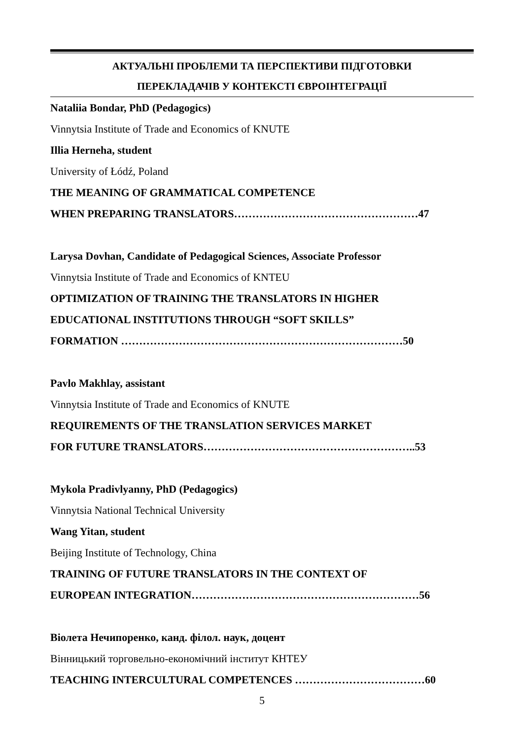АКТУАЛЬНІ ПРОБЛЕМИ ТА ПЕРСПЕКТИВИ ПІДГОТОВКИ
ПЕРЕКЛАДАЧІВ У КОНТЕКСТІ ЄВРОІНТЕГРАЦІЇ
Nataliia Bondar, PhD (Pedagogics)
Vinnytsia Institute of Trade and Economics of KNUTE
Illia Herneha, student
University of Łódź, Poland
THE MEANING OF GRAMMATICAL COMPETENCE
WHEN PREPARING TRANSLATORS……………………………………………47
Larysa Dovhan, Candidate of Pedagogical Sciences, Associate Professor
Vinnytsia Institute of Trade and Economics of KNTEU
OPTIMIZATION OF TRAINING THE TRANSLATORS IN HIGHER
EDUCATIONAL INSTITUTIONS THROUGH “SOFT SKILLS”
FORMATION ……………………………………………………………………50
Pavlo Makhlay, assistant
Vinnytsia Institute of Trade and Economics of KNUTE
REQUIREMENTS OF THE TRANSLATION SERVICES MARKET
FOR FUTURE TRANSLATORS…………………………………………………..53
Mykola Pradivlyanny, PhD (Pedagogics)
Vinnytsia National Technical University
Wang Yitan, student
Beijing Institute of Technology, China
TRAINING OF FUTURE TRANSLATORS IN THE CONTEXT OF
EUROPEAN INTEGRATION………………………………………………………56
Віолета Нечипоренко, канд. філол. наук, доцент
Вінницький торговельно-економічний інститут КНТЕУ
TEACHING INTERCULTURAL COMPETENCES ………………………………60
5